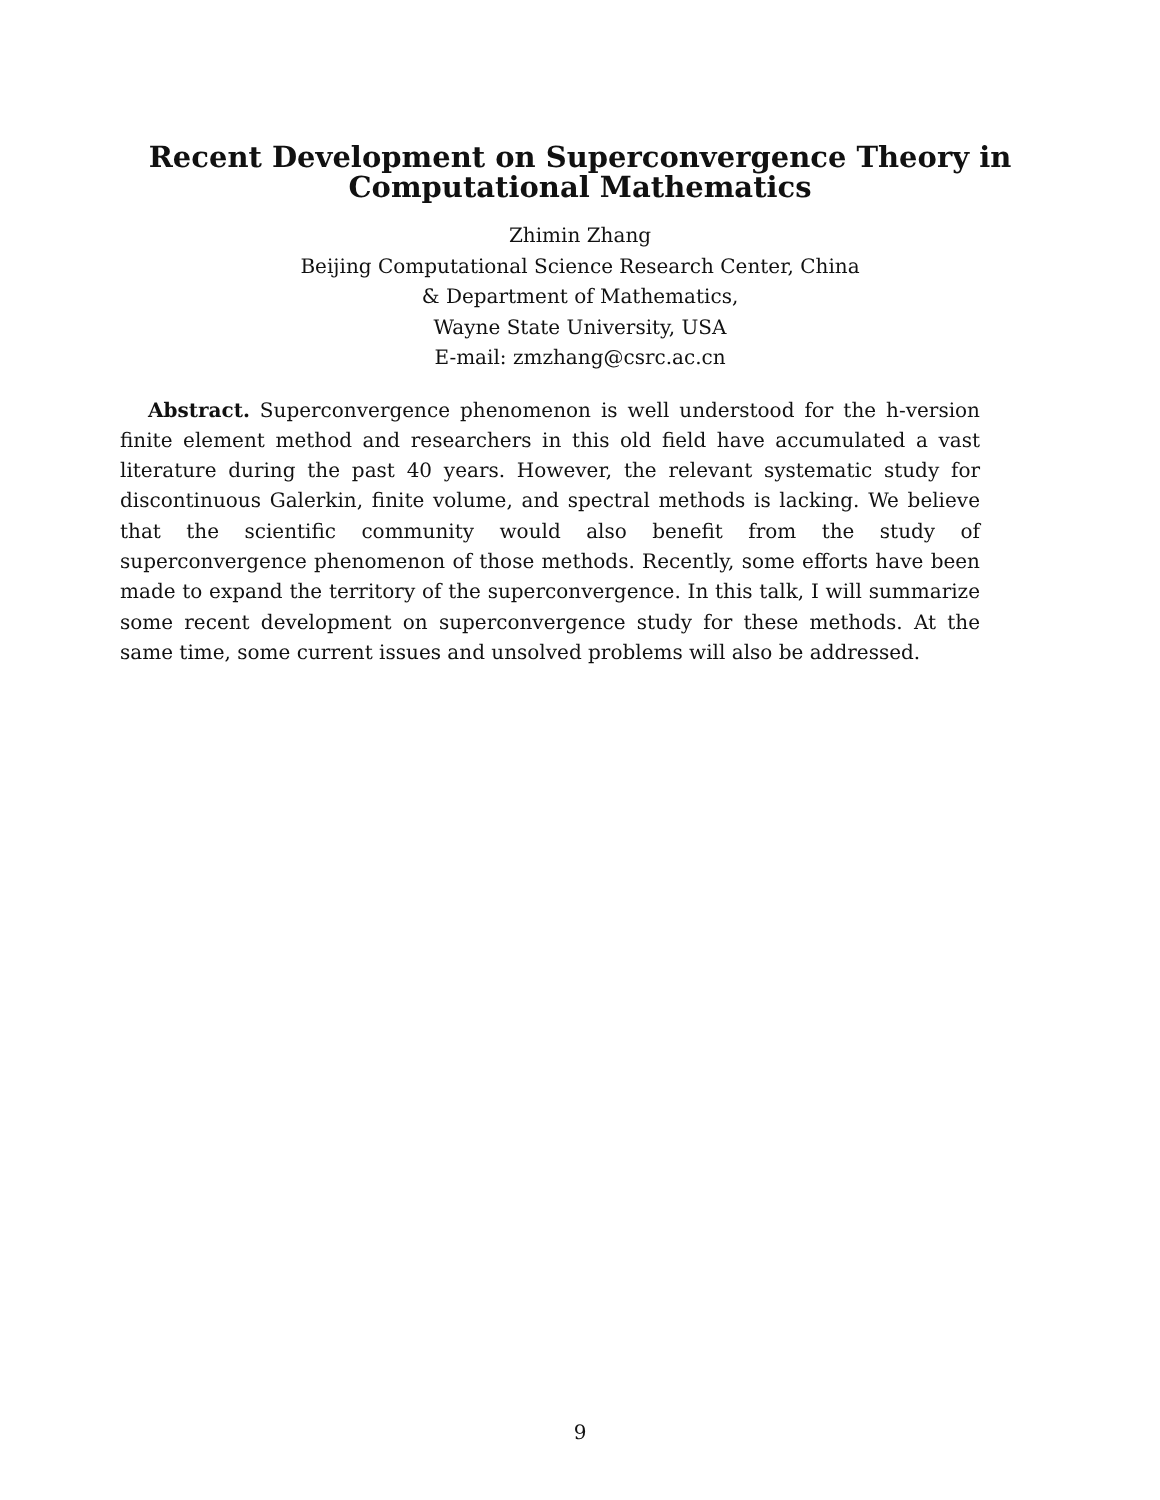Recent Development on Superconvergence Theory in
Computational Mathematics
Zhimin Zhang
Beijing Computational Science Research Center, China
& Department of Mathematics,
Wayne State University, USA
E-mail: zmzhang@csrc.ac.cn
Abstract. Superconvergence phenomenon is well understood for the h-version finite element method and researchers in this old field have accumulated a vast literature during the past 40 years. However, the relevant systematic study for discontinuous Galerkin, finite volume, and spectral methods is lacking. We believe that the scientific community would also benefit from the study of superconvergence phenomenon of those methods. Recently, some efforts have been made to expand the territory of the superconvergence. In this talk, I will summarize some recent development on superconvergence study for these methods. At the same time, some current issues and unsolved problems will also be addressed.
9